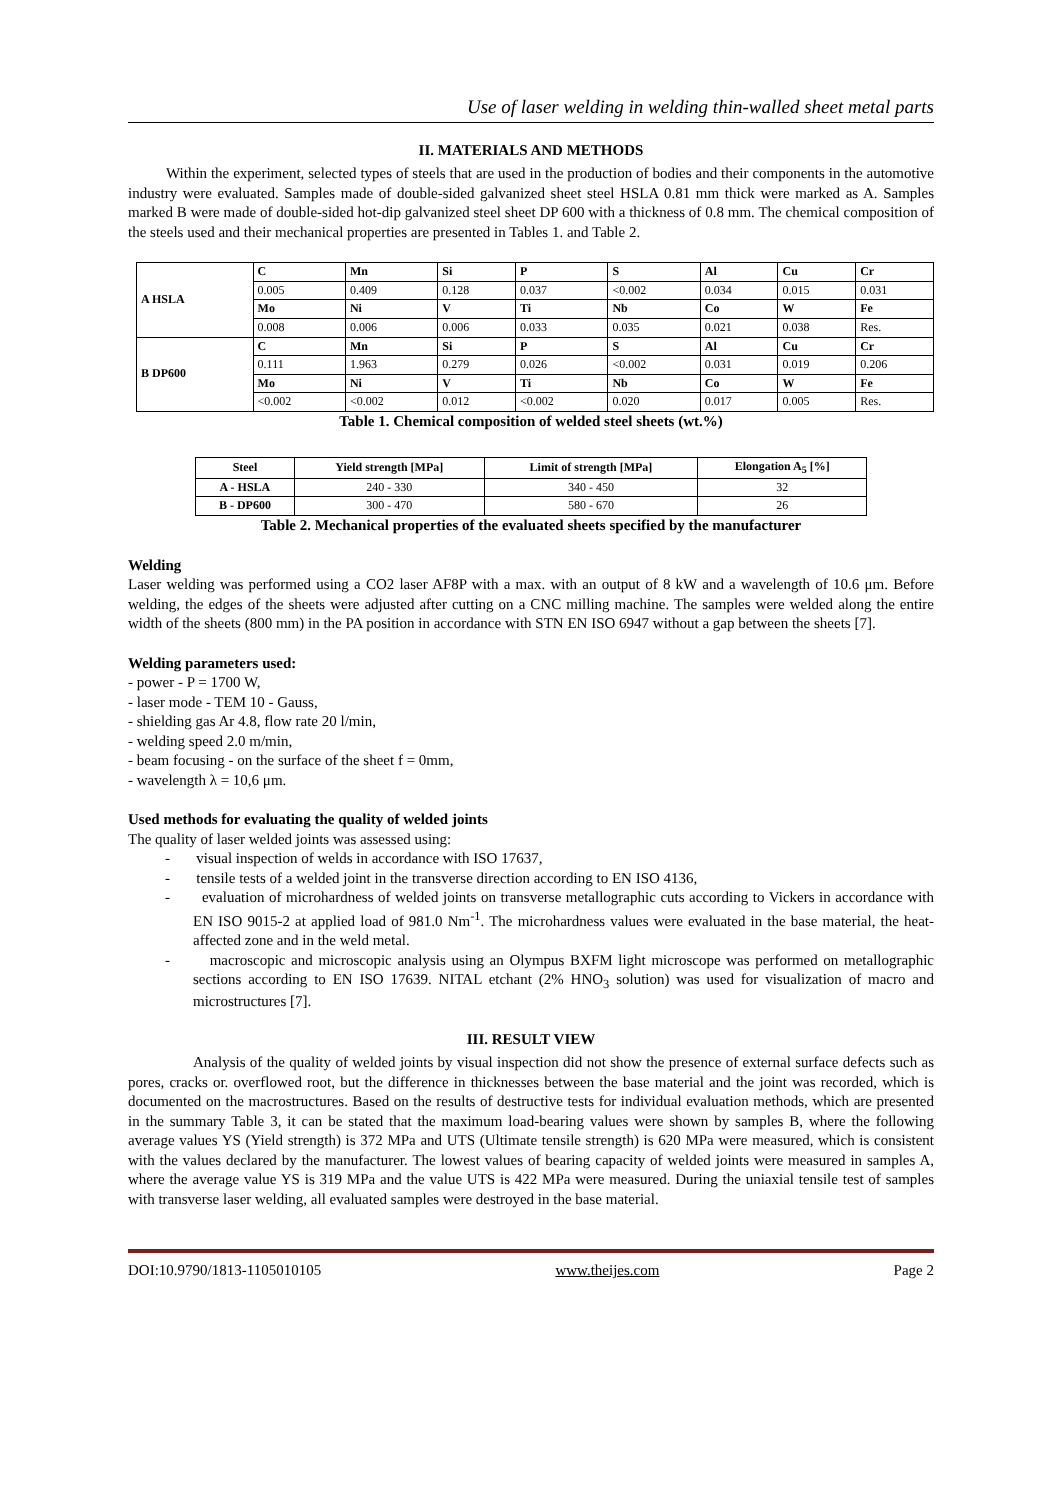Use of laser welding in welding thin-walled sheet metal parts
II. MATERIALS AND METHODS
Within the experiment, selected types of steels that are used in the production of bodies and their components in the automotive industry were evaluated. Samples made of double-sided galvanized sheet steel HSLA 0.81 mm thick were marked as A. Samples marked B were made of double-sided hot-dip galvanized steel sheet DP 600 with a thickness of 0.8 mm. The chemical composition of the steels used and their mechanical properties are presented in Tables 1. and Table 2.
| A HSLA | C | Mn | Si | P | S | Al | Cu | Cr |
| --- | --- | --- | --- | --- | --- | --- | --- | --- |
| | 0.005 | 0.409 | 0.128 | 0.037 | <0.002 | 0.034 | 0.015 | 0.031 |
| | Mo | Ni | V | Ti | Nb | Co | W | Fe |
| | 0.008 | 0.006 | 0.006 | 0.033 | 0.035 | 0.021 | 0.038 | Res. |
| B DP600 | C | Mn | Si | P | S | Al | Cu | Cr |
| | 0.111 | 1.963 | 0.279 | 0.026 | <0.002 | 0.031 | 0.019 | 0.206 |
| | Mo | Ni | V | Ti | Nb | Co | W | Fe |
| | <0.002 | <0.002 | 0.012 | <0.002 | 0.020 | 0.017 | 0.005 | Res. |
Table 1. Chemical composition of welded steel sheets (wt.%)
| Steel | Yield strength [MPa] | Limit of strength [MPa] | Elongation A<sub>5</sub> [%] |
| --- | --- | --- | --- |
| A - HSLA | 240 - 330 | 340 - 450 | 32 |
| B - DP600 | 300 - 470 | 580 - 670 | 26 |
Table 2. Mechanical properties of the evaluated sheets specified by the manufacturer
Welding
Laser welding was performed using a CO2 laser AF8P with a max. with an output of 8 kW and a wavelength of 10.6 μm. Before welding, the edges of the sheets were adjusted after cutting on a CNC milling machine. The samples were welded along the entire width of the sheets (800 mm) in the PA position in accordance with STN EN ISO 6947 without a gap between the sheets [7].
Welding parameters used:
- power - P = 1700 W,
- laser mode - TEM 10 - Gauss,
- shielding gas Ar 4.8, flow rate 20 l/min,
- welding speed 2.0 m/min,
- beam focusing - on the surface of the sheet f = 0mm,
- wavelength λ = 10,6 μm.
Used methods for evaluating the quality of welded joints
The quality of laser welded joints was assessed using:
- visual inspection of welds in accordance with ISO 17637,
- tensile tests of a welded joint in the transverse direction according to EN ISO 4136,
- evaluation of microhardness of welded joints on transverse metallographic cuts according to Vickers in accordance with EN ISO 9015-2 at applied load of 981.0 Nm<sup>-1</sup>. The microhardness values were evaluated in the base material, the heat-affected zone and in the weld metal.
- macroscopic and microscopic analysis using an Olympus BXFM light microscope was performed on metallographic sections according to EN ISO 17639. NITAL etchant (2% HNO<sub>3</sub> solution) was used for visualization of macro and microstructures [7].
III. RESULT VIEW
Analysis of the quality of welded joints by visual inspection did not show the presence of external surface defects such as pores, cracks or. overflowed root, but the difference in thicknesses between the base material and the joint was recorded, which is documented on the macrostructures. Based on the results of destructive tests for individual evaluation methods, which are presented in the summary Table 3, it can be stated that the maximum load-bearing values were shown by samples B, where the following average values YS (Yield strength) is 372 MPa and UTS (Ultimate tensile strength) is 620 MPa were measured, which is consistent with the values declared by the manufacturer. The lowest values of bearing capacity of welded joints were measured in samples A, where the average value YS is 319 MPa and the value UTS is 422 MPa were measured. During the uniaxial tensile test of samples with transverse laser welding, all evaluated samples were destroyed in the base material.
DOI:10.9790/1813-1105010105 www.theijes.com Page 2